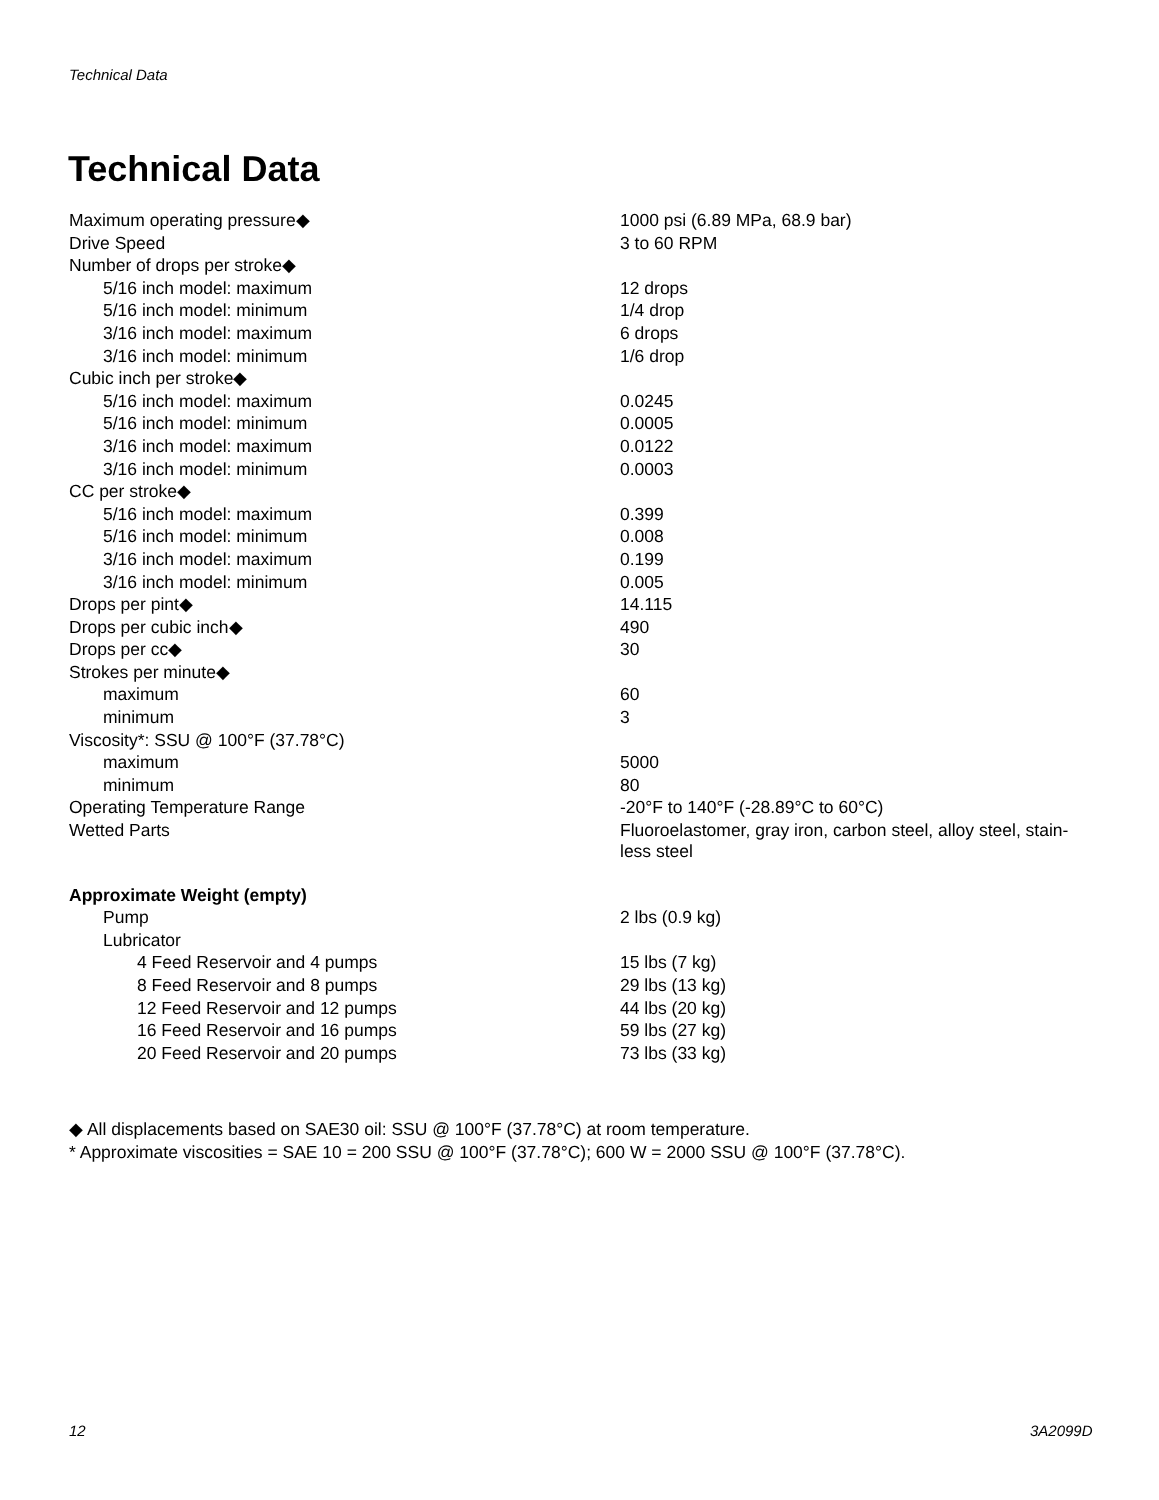Technical Data
Technical Data
| Maximum operating pressure◆ | 1000 psi (6.89 MPa, 68.9 bar) |
| Drive Speed | 3 to 60 RPM |
| Number of drops per stroke◆ | |
| 5/16 inch model: maximum | 12 drops |
| 5/16 inch model: minimum | 1/4 drop |
| 3/16 inch model: maximum | 6 drops |
| 3/16 inch model: minimum | 1/6 drop |
| Cubic inch per stroke◆ | |
| 5/16 inch model: maximum | 0.0245 |
| 5/16 inch model: minimum | 0.0005 |
| 3/16 inch model: maximum | 0.0122 |
| 3/16 inch model: minimum | 0.0003 |
| CC per stroke◆ | |
| 5/16 inch model: maximum | 0.399 |
| 5/16 inch model: minimum | 0.008 |
| 3/16 inch model: maximum | 0.199 |
| 3/16 inch model: minimum | 0.005 |
| Drops per pint◆ | 14.115 |
| Drops per cubic inch◆ | 490 |
| Drops per cc◆ | 30 |
| Strokes per minute◆ | |
| maximum | 60 |
| minimum | 3 |
| Viscosity*: SSU @ 100°F (37.78°C) | |
| maximum | 5000 |
| minimum | 80 |
| Operating Temperature Range | -20°F to 140°F (-28.89°C to 60°C) |
| Wetted Parts | Fluoroelastomer, gray iron, carbon steel, alloy steel, stain- less steel |
| Approximate Weight (empty) | |
| Pump | 2 lbs (0.9 kg) |
| Lubricator | |
| 4 Feed Reservoir and 4 pumps | 15 lbs (7 kg) |
| 8 Feed Reservoir and 8 pumps | 29 lbs (13 kg) |
| 12 Feed Reservoir and 12 pumps | 44 lbs (20 kg) |
| 16 Feed Reservoir and 16 pumps | 59 lbs (27 kg) |
| 20 Feed Reservoir and 20 pumps | 73 lbs (33 kg) |
◆ All displacements based on SAE30 oil: SSU @ 100°F (37.78°C) at room temperature.
* Approximate viscosities = SAE 10 = 200 SSU @ 100°F (37.78°C); 600 W = 2000 SSU @ 100°F (37.78°C).
12 3A2099D